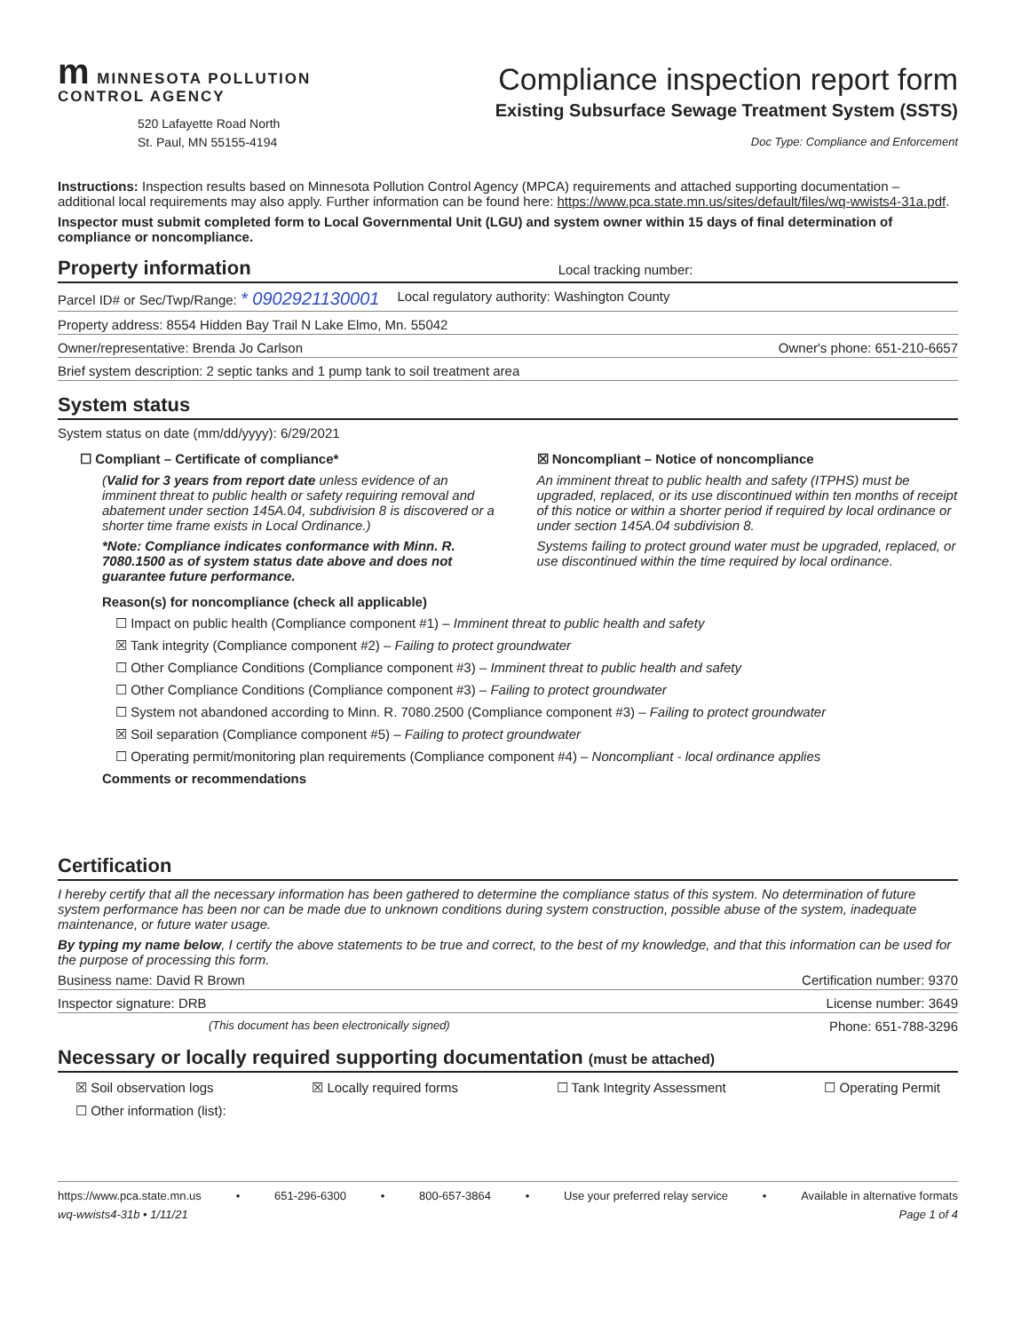m MINNESOTA POLLUTION
CONTROL AGENCY
520 Lafayette Road North
St. Paul, MN 55155-4194
Compliance inspection report form
Existing Subsurface Sewage Treatment System (SSTS)
Doc Type: Compliance and Enforcement
Instructions: Inspection results based on Minnesota Pollution Control Agency (MPCA) requirements and attached supporting documentation – additional local requirements may also apply. Further information can be found here: https://www.pca.state.mn.us/sites/default/files/wq-wwists4-31a.pdf.
Inspector must submit completed form to Local Governmental Unit (LGU) and system owner within 15 days of final determination of compliance or noncompliance.
Property information Local tracking number:
Parcel ID# or Sec/Twp/Range: * 0902921130001 Local regulatory authority: Washington County
Property address: 8554 Hidden Bay Trail N Lake Elmo, Mn. 55042
Owner/representative: Brenda Jo Carlson Owner's phone: 651-210-6657
Brief system description: 2 septic tanks and 1 pump tank to soil treatment area
System status
System status on date (mm/dd/yyyy): 6/29/2021
☐ Compliant – Certificate of compliance*
(Valid for 3 years from report date unless evidence of an imminent threat to public health or safety requiring removal and abatement under section 145A.04, subdivision 8 is discovered or a shorter time frame exists in Local Ordinance.)
*Note: Compliance indicates conformance with Minn. R. 7080.1500 as of system status date above and does not guarantee future performance.
☒ Noncompliant – Notice of noncompliance
An imminent threat to public health and safety (ITPHS) must be upgraded, replaced, or its use discontinued within ten months of receipt of this notice or within a shorter period if required by local ordinance or under section 145A.04 subdivision 8.
Systems failing to protect ground water must be upgraded, replaced, or use discontinued within the time required by local ordinance.
Reason(s) for noncompliance (check all applicable)
☐ Impact on public health (Compliance component #1) – Imminent threat to public health and safety
☒ Tank integrity (Compliance component #2) – Failing to protect groundwater
☐ Other Compliance Conditions (Compliance component #3) – Imminent threat to public health and safety
☐ Other Compliance Conditions (Compliance component #3) – Failing to protect groundwater
☐ System not abandoned according to Minn. R. 7080.2500 (Compliance component #3) – Failing to protect groundwater
☒ Soil separation (Compliance component #5) – Failing to protect groundwater
☐ Operating permit/monitoring plan requirements (Compliance component #4) – Noncompliant - local ordinance applies
Comments or recommendations
Certification
I hereby certify that all the necessary information has been gathered to determine the compliance status of this system. No determination of future system performance has been nor can be made due to unknown conditions during system construction, possible abuse of the system, inadequate maintenance, or future water usage.
By typing my name below, I certify the above statements to be true and correct, to the best of my knowledge, and that this information can be used for the purpose of processing this form.
Business name: David R Brown Certification number: 9370
Inspector signature: DRB License number: 3649
(This document has been electronically signed) Phone: 651-788-3296
Necessary or locally required supporting documentation (must be attached)
☒ Soil observation logs ☒ Locally required forms ☐ Tank Integrity Assessment ☐ Operating Permit
☐ Other information (list):
https://www.pca.state.mn.us • 651-296-6300 • 800-657-3864 • Use your preferred relay service • Available in alternative formats
wq-wwists4-31b • 1/11/21 Page 1 of 4